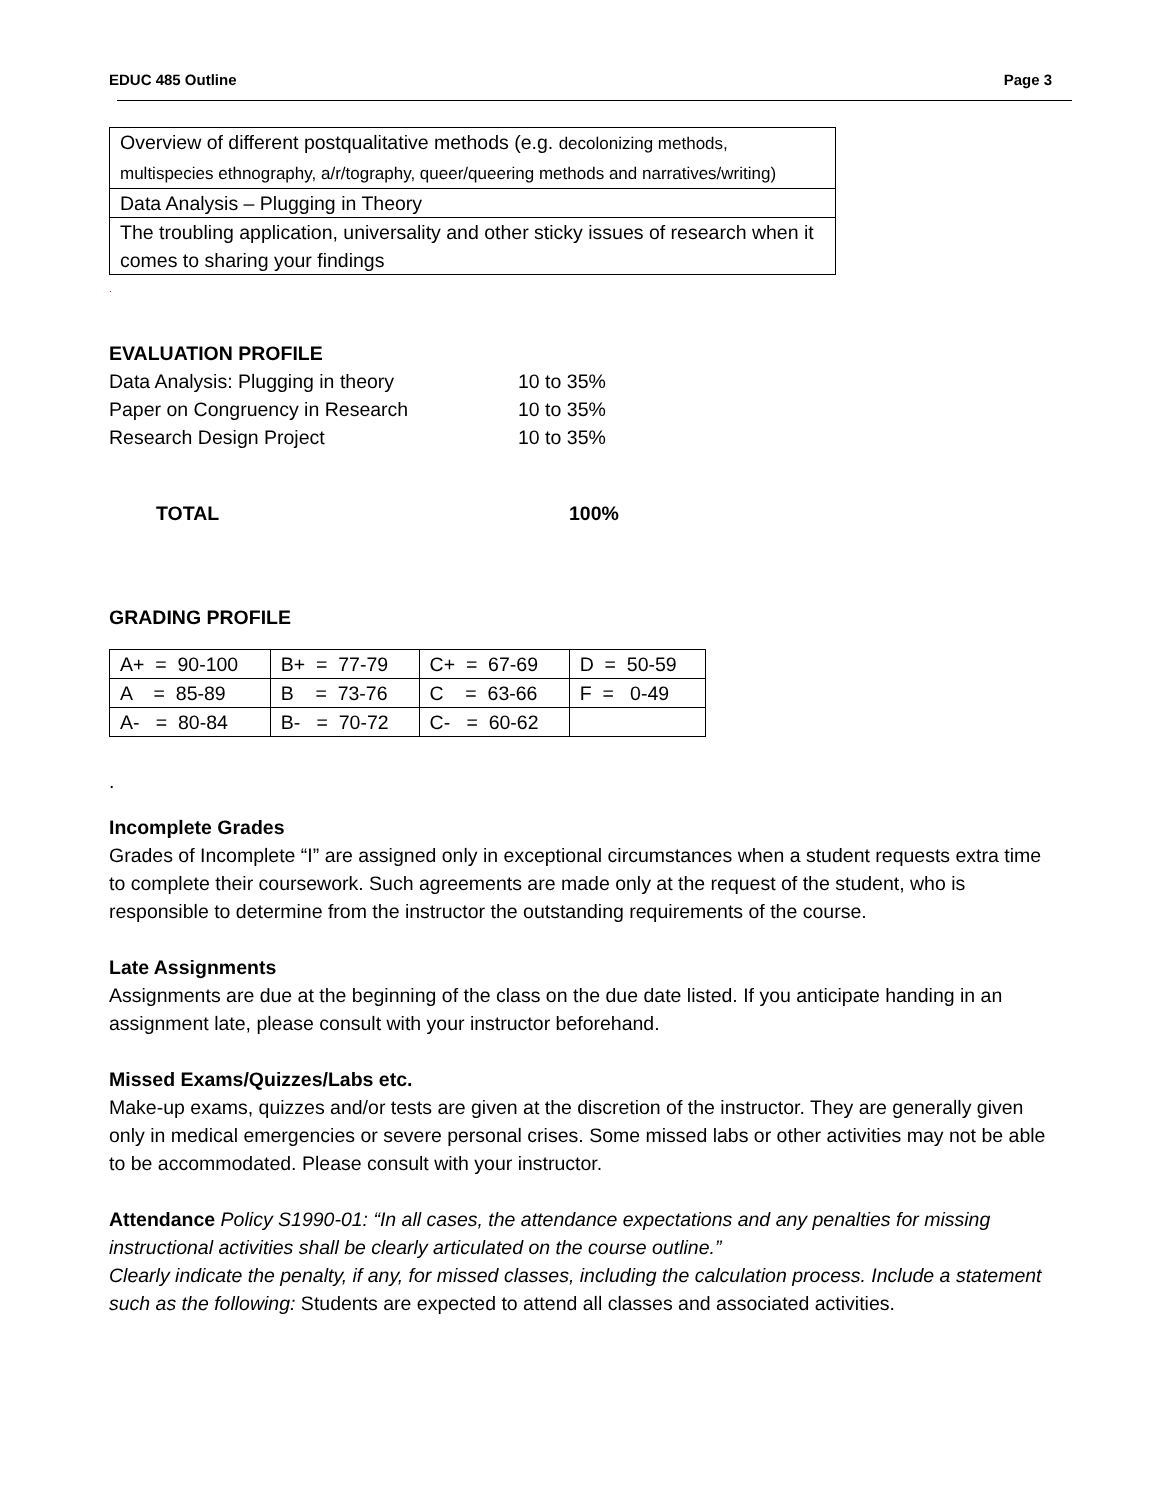EDUC 485 Outline Page 3
| Overview of different postqualitative methods (e.g. decolonizing methods, multispecies ethnography, a/r/tography, queer/queering methods and narratives/writing) |
| Data Analysis – Plugging in Theory |
| The troubling application, universality and other sticky issues of research when it comes to sharing your findings |
.
EVALUATION PROFILE
| Data Analysis: Plugging in theory | 10 to 35% |
| Paper on Congruency in Research | 10 to 35% |
| Research Design Project | 10 to 35% |
| TOTAL | 100% |
GRADING PROFILE
| A+ = 90-100 | B+ = 77-79 | C+ = 67-69 | D = 50-59 |
| A = 85-89 | B = 73-76 | C = 63-66 | F = 0-49 |
| A- = 80-84 | B- = 70-72 | C- = 60-62 | |
.
Incomplete Grades
Grades of Incomplete “I” are assigned only in exceptional circumstances when a student requests extra time to complete their coursework. Such agreements are made only at the request of the student, who is responsible to determine from the instructor the outstanding requirements of the course.
Late Assignments
Assignments are due at the beginning of the class on the due date listed. If you anticipate handing in an assignment late, please consult with your instructor beforehand.
Missed Exams/Quizzes/Labs etc.
Make-up exams, quizzes and/or tests are given at the discretion of the instructor. They are generally given only in medical emergencies or severe personal crises. Some missed labs or other activities may not be able to be accommodated. Please consult with your instructor.
Attendance Policy S1990-01: “In all cases, the attendance expectations and any penalties for missing instructional activities shall be clearly articulated on the course outline.”
Clearly indicate the penalty, if any, for missed classes, including the calculation process. Include a statement such as the following: Students are expected to attend all classes and associated activities.